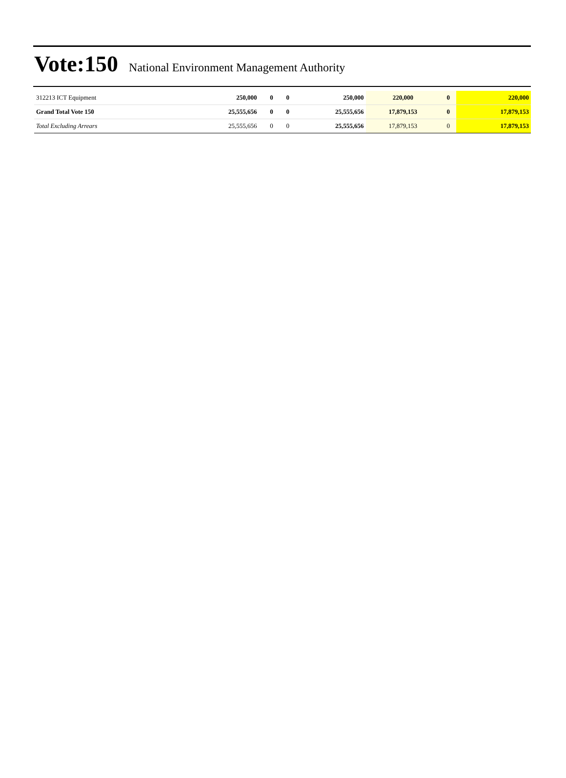Vote:150 National Environment Management Authority
| 312213 ICT Equipment | 250,000 | 0 | 0 | 250,000 | 220,000 | 0 | 220,000 |
| Grand Total Vote 150 | 25,555,656 | 0 | 0 | 25,555,656 | 17,879,153 | 0 | 17,879,153 |
| Total Excluding Arrears | 25,555,656 | 0 | 0 | 25,555,656 | 17,879,153 | 0 | 17,879,153 |